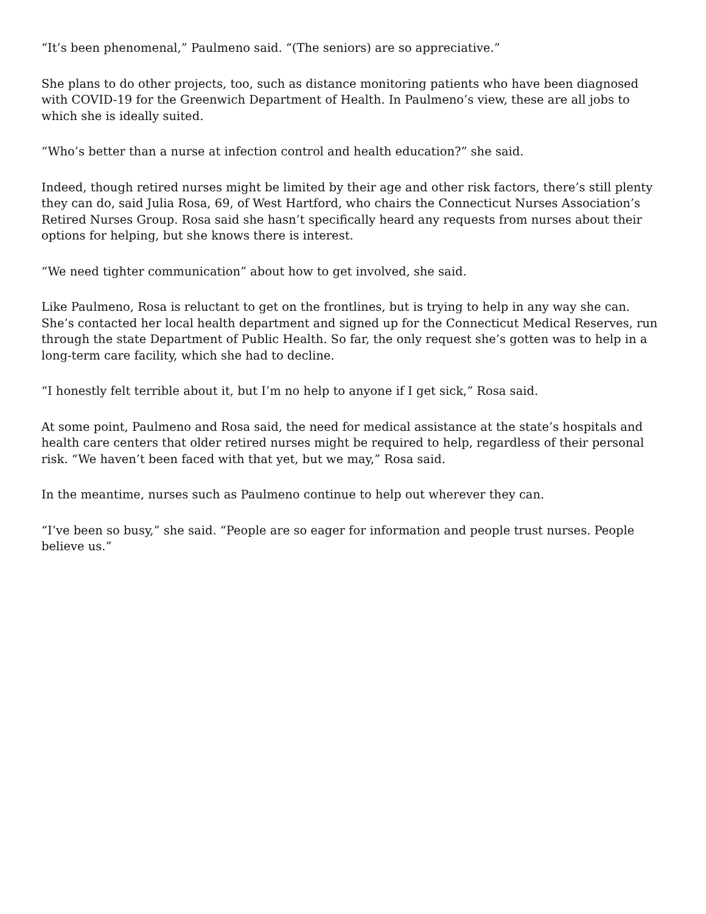“It’s been phenomenal,” Paulmeno said. “(The seniors) are so appreciative.”
She plans to do other projects, too, such as distance monitoring patients who have been diagnosed with COVID-19 for the Greenwich Department of Health. In Paulmeno’s view, these are all jobs to which she is ideally suited.
“Who’s better than a nurse at infection control and health education?” she said.
Indeed, though retired nurses might be limited by their age and other risk factors, there’s still plenty they can do, said Julia Rosa, 69, of West Hartford, who chairs the Connecticut Nurses Association’s Retired Nurses Group. Rosa said she hasn’t specifically heard any requests from nurses about their options for helping, but she knows there is interest.
“We need tighter communication” about how to get involved, she said.
Like Paulmeno, Rosa is reluctant to get on the frontlines, but is trying to help in any way she can. She’s contacted her local health department and signed up for the Connecticut Medical Reserves, run through the state Department of Public Health. So far, the only request she’s gotten was to help in a long-term care facility, which she had to decline.
“I honestly felt terrible about it, but I’m no help to anyone if I get sick,” Rosa said.
At some point, Paulmeno and Rosa said, the need for medical assistance at the state’s hospitals and health care centers that older retired nurses might be required to help, regardless of their personal risk. “We haven’t been faced with that yet, but we may,” Rosa said.
In the meantime, nurses such as Paulmeno continue to help out wherever they can.
“I’ve been so busy,” she said. “People are so eager for information and people trust nurses. People believe us.”